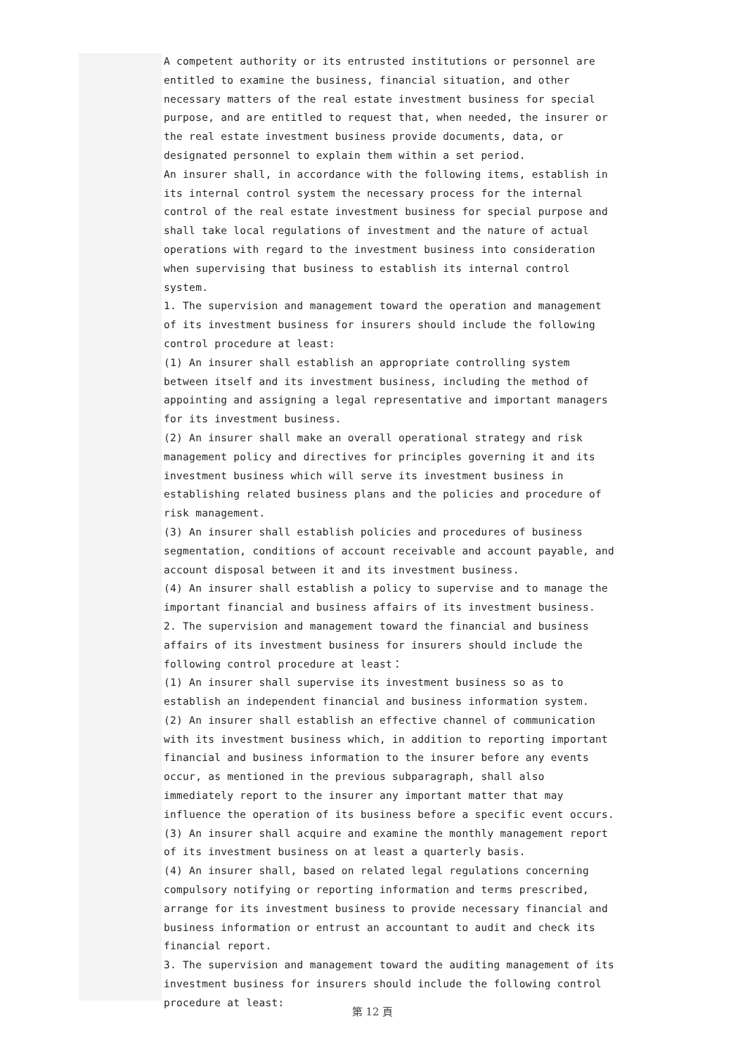A competent authority or its entrusted institutions or personnel are entitled to examine the business, financial situation, and other necessary matters of the real estate investment business for special purpose, and are entitled to request that, when needed, the insurer or the real estate investment business provide documents, data, or designated personnel to explain them within a set period.
An insurer shall, in accordance with the following items, establish in its internal control system the necessary process for the internal control of the real estate investment business for special purpose and shall take local regulations of investment and the nature of actual operations with regard to the investment business into consideration when supervising that business to establish its internal control system.
1. The supervision and management toward the operation and management of its investment business for insurers should include the following control procedure at least:
(1) An insurer shall establish an appropriate controlling system between itself and its investment business, including the method of appointing and assigning a legal representative and important managers for its investment business.
(2) An insurer shall make an overall operational strategy and risk management policy and directives for principles governing it and its investment business which will serve its investment business in establishing related business plans and the policies and procedure of risk management.
(3) An insurer shall establish policies and procedures of business segmentation, conditions of account receivable and account payable, and account disposal between it and its investment business.
(4) An insurer shall establish a policy to supervise and to manage the important financial and business affairs of its investment business.
2. The supervision and management toward the financial and business affairs of its investment business for insurers should include the following control procedure at least：
(1) An insurer shall supervise its investment business so as to establish an independent financial and business information system.
(2) An insurer shall establish an effective channel of communication with its investment business which, in addition to reporting important financial and business information to the insurer before any events occur, as mentioned in the previous subparagraph, shall also immediately report to the insurer any important matter that may influence the operation of its business before a specific event occurs.
(3) An insurer shall acquire and examine the monthly management report of its investment business on at least a quarterly basis.
(4) An insurer shall, based on related legal regulations concerning compulsory notifying or reporting information and terms prescribed, arrange for its investment business to provide necessary financial and business information or entrust an accountant to audit and check its financial report.
3. The supervision and management toward the auditing management of its investment business for insurers should include the following control procedure at least:
第 12 頁